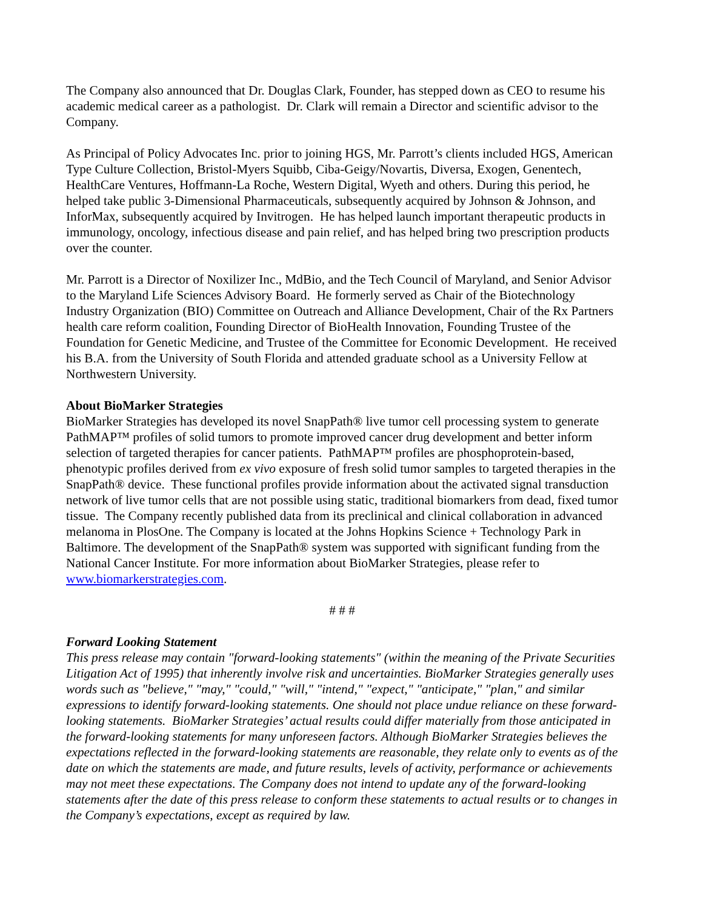The Company also announced that Dr. Douglas Clark, Founder, has stepped down as CEO to resume his academic medical career as a pathologist. Dr. Clark will remain a Director and scientific advisor to the Company.
As Principal of Policy Advocates Inc. prior to joining HGS, Mr. Parrott’s clients included HGS, American Type Culture Collection, Bristol-Myers Squibb, Ciba-Geigy/Novartis, Diversa, Exogen, Genentech, HealthCare Ventures, Hoffmann-La Roche, Western Digital, Wyeth and others. During this period, he helped take public 3-Dimensional Pharmaceuticals, subsequently acquired by Johnson & Johnson, and InforMax, subsequently acquired by Invitrogen. He has helped launch important therapeutic products in immunology, oncology, infectious disease and pain relief, and has helped bring two prescription products over the counter.
Mr. Parrott is a Director of Noxilizer Inc., MdBio, and the Tech Council of Maryland, and Senior Advisor to the Maryland Life Sciences Advisory Board. He formerly served as Chair of the Biotechnology Industry Organization (BIO) Committee on Outreach and Alliance Development, Chair of the Rx Partners health care reform coalition, Founding Director of BioHealth Innovation, Founding Trustee of the Foundation for Genetic Medicine, and Trustee of the Committee for Economic Development. He received his B.A. from the University of South Florida and attended graduate school as a University Fellow at Northwestern University.
About BioMarker Strategies
BioMarker Strategies has developed its novel SnapPath® live tumor cell processing system to generate PathMAP™ profiles of solid tumors to promote improved cancer drug development and better inform selection of targeted therapies for cancer patients. PathMAP™ profiles are phosphoprotein-based, phenotypic profiles derived from ex vivo exposure of fresh solid tumor samples to targeted therapies in the SnapPath® device. These functional profiles provide information about the activated signal transduction network of live tumor cells that are not possible using static, traditional biomarkers from dead, fixed tumor tissue. The Company recently published data from its preclinical and clinical collaboration in advanced melanoma in PlosOne. The Company is located at the Johns Hopkins Science + Technology Park in Baltimore. The development of the SnapPath® system was supported with significant funding from the National Cancer Institute. For more information about BioMarker Strategies, please refer to www.biomarkerstrategies.com.
# # #
Forward Looking Statement
This press release may contain "forward-looking statements" (within the meaning of the Private Securities Litigation Act of 1995) that inherently involve risk and uncertainties. BioMarker Strategies generally uses words such as "believe," "may," "could," "will," "intend," "expect," "anticipate," "plan," and similar expressions to identify forward-looking statements. One should not place undue reliance on these forward-looking statements. BioMarker Strategies’ actual results could differ materially from those anticipated in the forward-looking statements for many unforeseen factors. Although BioMarker Strategies believes the expectations reflected in the forward-looking statements are reasonable, they relate only to events as of the date on which the statements are made, and future results, levels of activity, performance or achievements may not meet these expectations. The Company does not intend to update any of the forward-looking statements after the date of this press release to conform these statements to actual results or to changes in the Company’s expectations, except as required by law.